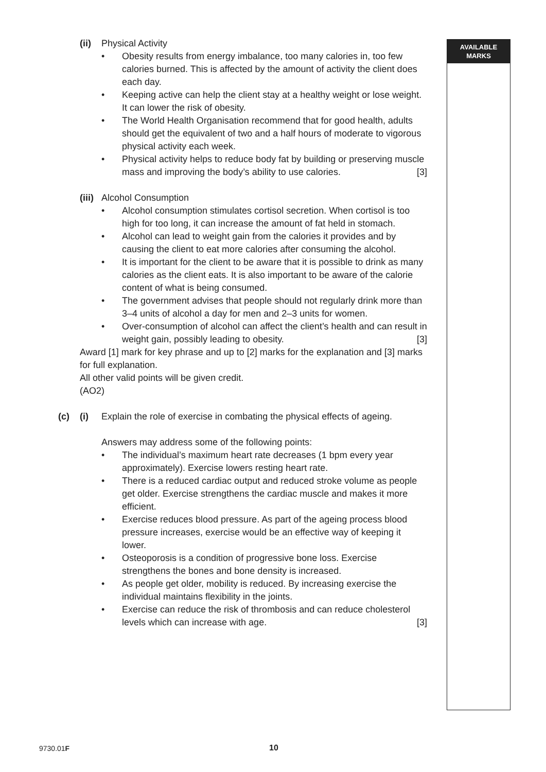AVAILABLE
MARKS
(ii) Physical Activity
• Obesity results from energy imbalance, too many calories in, too few calories burned. This is affected by the amount of activity the client does each day.
• Keeping active can help the client stay at a healthy weight or lose weight. It can lower the risk of obesity.
• The World Health Organisation recommend that for good health, adults should get the equivalent of two and a half hours of moderate to vigorous physical activity each week.
• Physical activity helps to reduce body fat by building or preserving muscle mass and improving the body’s ability to use calories. [3]
(iii) Alcohol Consumption
• Alcohol consumption stimulates cortisol secretion. When cortisol is too high for too long, it can increase the amount of fat held in stomach.
• Alcohol can lead to weight gain from the calories it provides and by causing the client to eat more calories after consuming the alcohol.
• It is important for the client to be aware that it is possible to drink as many calories as the client eats. It is also important to be aware of the calorie content of what is being consumed.
• The government advises that people should not regularly drink more than 3–4 units of alcohol a day for men and 2–3 units for women.
• Over-consumption of alcohol can affect the client’s health and can result in weight gain, possibly leading to obesity. [3]
Award [1] mark for key phrase and up to [2] marks for the explanation and [3] marks for full explanation.
All other valid points will be given credit.
(AO2)
(c) (i) Explain the role of exercise in combating the physical effects of ageing.
Answers may address some of the following points:
• The individual’s maximum heart rate decreases (1 bpm every year approximately). Exercise lowers resting heart rate.
• There is a reduced cardiac output and reduced stroke volume as people get older. Exercise strengthens the cardiac muscle and makes it more efficient.
• Exercise reduces blood pressure. As part of the ageing process blood pressure increases, exercise would be an effective way of keeping it lower.
• Osteoporosis is a condition of progressive bone loss. Exercise strengthens the bones and bone density is increased.
• As people get older, mobility is reduced. By increasing exercise the individual maintains flexibility in the joints.
• Exercise can reduce the risk of thrombosis and can reduce cholesterol levels which can increase with age. [3]
9730.01F 10